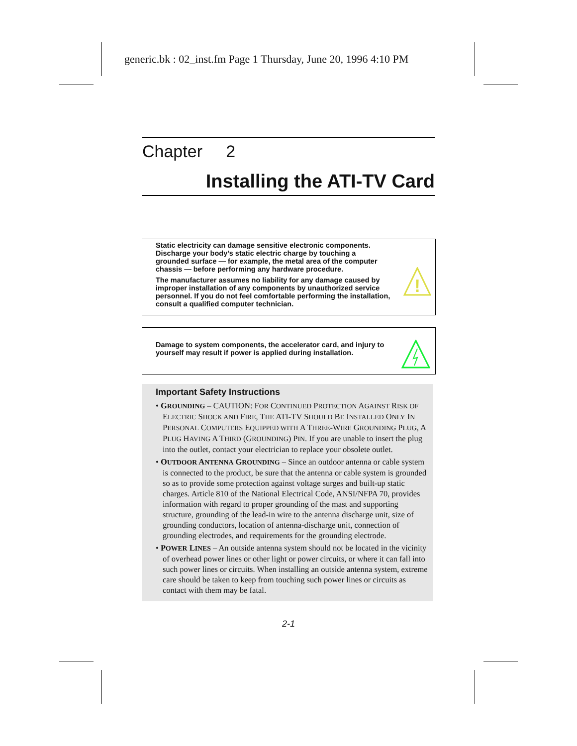generic.bk : 02_inst.fm Page 1 Thursday, June 20, 1996 4:10 PM
Chapter 2
Installing the ATI-TV Card
Static electricity can damage sensitive electronic components. Discharge your body’s static electric charge by touching a grounded surface — for example, the metal area of the computer chassis — before performing any hardware procedure.
The manufacturer assumes no liability for any damage caused by improper installation of any components by unauthorized service personnel. If you do not feel comfortable performing the installation, consult a qualified computer technician.
!
Damage to system components, the accelerator card, and injury to yourself may result if power is applied during installation.
Important Safety Instructions
• GROUNDING – CAUTION: FOR CONTINUED PROTECTION AGAINST RISK OF ELECTRIC SHOCK AND FIRE, THE ATI-TV SHOULD BE INSTALLED ONLY IN PERSONAL COMPUTERS EQUIPPED WITH A THREE-WIRE GROUNDING PLUG, A PLUG HAVING A THIRD (GROUNDING) PIN. If you are unable to insert the plug into the outlet, contact your electrician to replace your obsolete outlet.
• OUTDOOR ANTENNA GROUNDING – Since an outdoor antenna or cable system is connected to the product, be sure that the antenna or cable system is grounded so as to provide some protection against voltage surges and built-up static charges. Article 810 of the National Electrical Code, ANSI/NFPA 70, provides information with regard to proper grounding of the mast and supporting structure, grounding of the lead-in wire to the antenna discharge unit, size of grounding conductors, location of antenna-discharge unit, connection of grounding electrodes, and requirements for the grounding electrode.
• POWER LINES – An outside antenna system should not be located in the vicinity of overhead power lines or other light or power circuits, or where it can fall into such power lines or circuits. When installing an outside antenna system, extreme care should be taken to keep from touching such power lines or circuits as contact with them may be fatal.
2-1